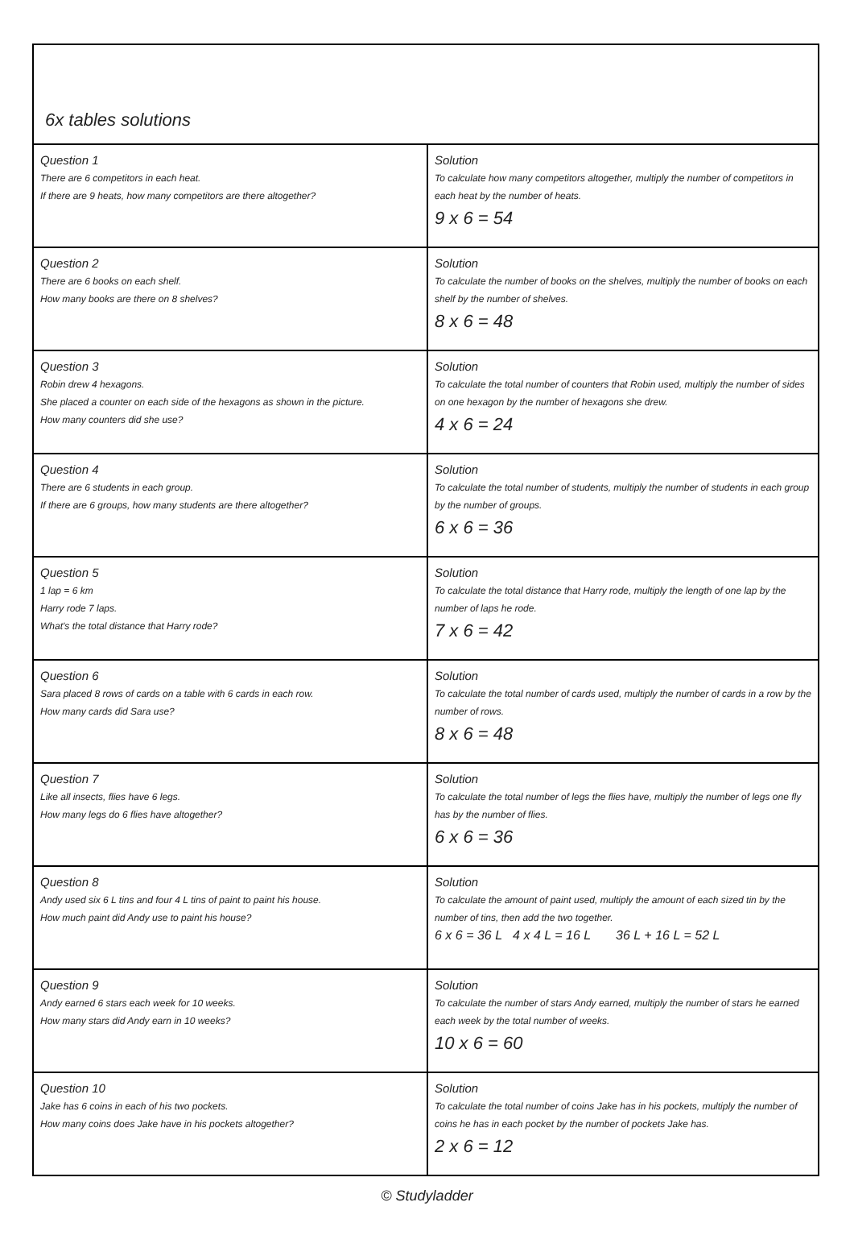6x tables solutions
| Question 1 There are 6 competitors in each heat. If there are 9 heats, how many competitors are there altogether? | Solution To calculate how many competitors altogether, multiply the number of competitors in each heat by the number of heats. 9 x 6 = 54 |
| Question 2 There are 6 books on each shelf. How many books are there on 8 shelves? | Solution To calculate the number of books on the shelves, multiply the number of books on each shelf by the number of shelves. 8 x 6 = 48 |
| Question 3 Robin drew 4 hexagons. She placed a counter on each side of the hexagons as shown in the picture. How many counters did she use? | Solution To calculate the total number of counters that Robin used, multiply the number of sides on one hexagon by the number of hexagons she drew. 4 x 6 = 24 |
| Question 4 There are 6 students in each group. If there are 6 groups, how many students are there altogether? | Solution To calculate the total number of students, multiply the number of students in each group by the number of groups. 6 x 6 = 36 |
| Question 5 1 lap = 6 km Harry rode 7 laps. What's the total distance that Harry rode? | Solution To calculate the total distance that Harry rode, multiply the length of one lap by the number of laps he rode. 7 x 6 = 42 |
| Question 6 Sara placed 8 rows of cards on a table with 6 cards in each row. How many cards did Sara use? | Solution To calculate the total number of cards used, multiply the number of cards in a row by the number of rows. 8 x 6 = 48 |
| Question 7 Like all insects, flies have 6 legs. How many legs do 6 flies have altogether? | Solution To calculate the total number of legs the flies have, multiply the number of legs one fly has by the number of flies. 6 x 6 = 36 |
| Question 8 Andy used six 6 L tins and four 4 L tins of paint to paint his house. How much paint did Andy use to paint his house? | Solution To calculate the amount of paint used, multiply the amount of each sized tin by the number of tins, then add the two together. 6 x 6 = 36 L 4 x 4 L = 16 L 36 L + 16 L = 52 L |
| Question 9 Andy earned 6 stars each week for 10 weeks. How many stars did Andy earn in 10 weeks? | Solution To calculate the number of stars Andy earned, multiply the number of stars he earned each week by the total number of weeks. 10 x 6 = 60 |
| Question 10 Jake has 6 coins in each of his two pockets. How many coins does Jake have in his pockets altogether? | Solution To calculate the total number of coins Jake has in his pockets, multiply the number of coins he has in each pocket by the number of pockets Jake has. 2 x 6 = 12 |
© Studyladder